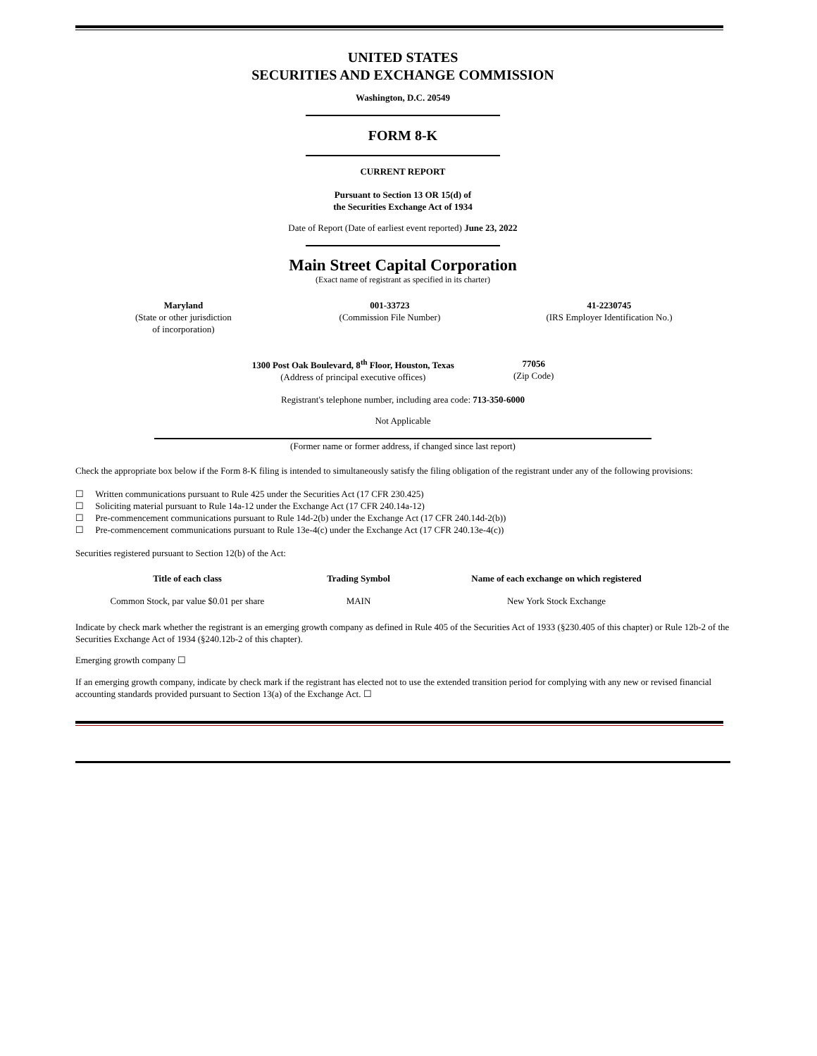UNITED STATES
SECURITIES AND EXCHANGE COMMISSION
Washington, D.C. 20549
FORM 8-K
CURRENT REPORT
Pursuant to Section 13 OR 15(d) of
the Securities Exchange Act of 1934
Date of Report (Date of earliest event reported) June 23, 2022
Main Street Capital Corporation
(Exact name of registrant as specified in its charter)
| Maryland (State or other jurisdiction of incorporation) | 001-33723 (Commission File Number) | 41-2230745 (IRS Employer Identification No.) |
| 1300 Post Oak Boulevard, 8<sup>th</sup> Floor, Houston, Texas (Address of principal executive offices) | 77056 (Zip Code) |
Registrant's telephone number, including area code: 713-350-6000
Not Applicable
(Former name or former address, if changed since last report)
Check the appropriate box below if the Form 8-K filing is intended to simultaneously satisfy the filing obligation of the registrant under any of the following provisions:
☐ Written communications pursuant to Rule 425 under the Securities Act (17 CFR 230.425)
☐ Soliciting material pursuant to Rule 14a-12 under the Exchange Act (17 CFR 240.14a-12)
☐ Pre-commencement communications pursuant to Rule 14d-2(b) under the Exchange Act (17 CFR 240.14d-2(b))
☐ Pre-commencement communications pursuant to Rule 13e-4(c) under the Exchange Act (17 CFR 240.13e-4(c))
Securities registered pursuant to Section 12(b) of the Act:
| Title of each class | Trading Symbol | Name of each exchange on which registered |
| --- | --- | --- |
| Common Stock, par value $0.01 per share | MAIN | New York Stock Exchange |
Indicate by check mark whether the registrant is an emerging growth company as defined in Rule 405 of the Securities Act of 1933 (§230.405 of this chapter) or Rule 12b-2 of the Securities Exchange Act of 1934 (§240.12b-2 of this chapter).
Emerging growth company ☐
If an emerging growth company, indicate by check mark if the registrant has elected not to use the extended transition period for complying with any new or revised financial accounting standards provided pursuant to Section 13(a) of the Exchange Act. ☐